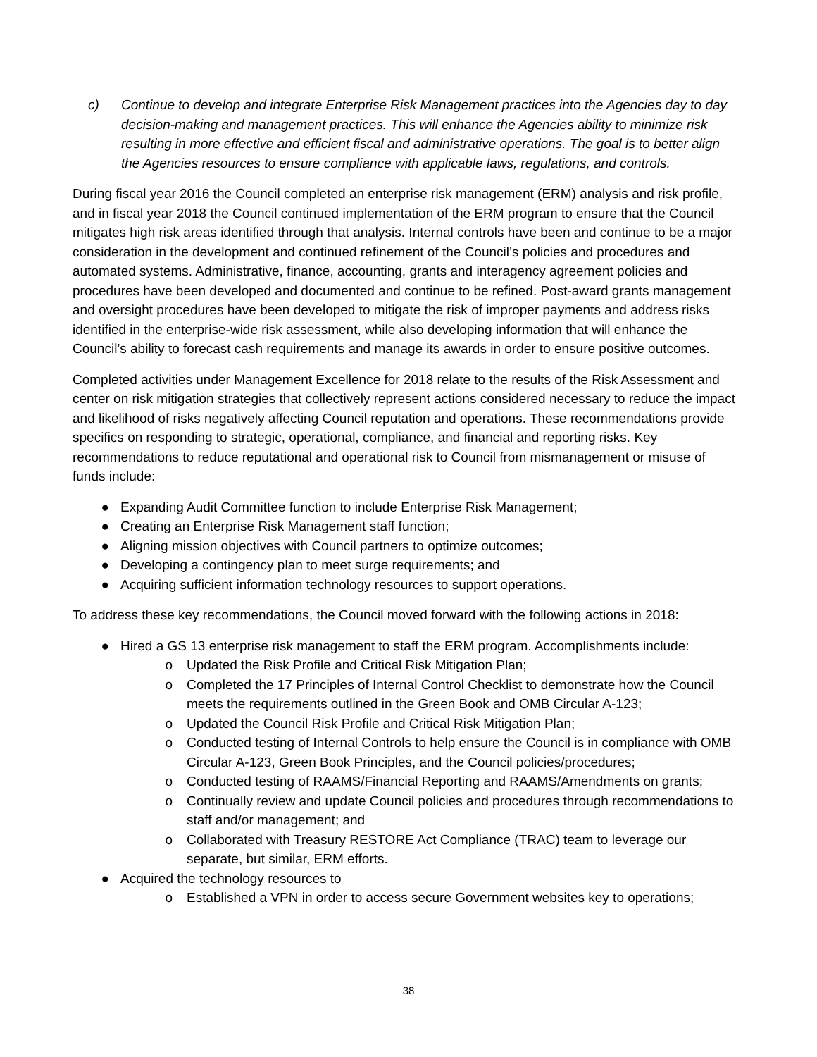c) Continue to develop and integrate Enterprise Risk Management practices into the Agencies day to day decision-making and management practices. This will enhance the Agencies ability to minimize risk resulting in more effective and efficient fiscal and administrative operations. The goal is to better align the Agencies resources to ensure compliance with applicable laws, regulations, and controls.
During fiscal year 2016 the Council completed an enterprise risk management (ERM) analysis and risk profile, and in fiscal year 2018 the Council continued implementation of the ERM program to ensure that the Council mitigates high risk areas identified through that analysis. Internal controls have been and continue to be a major consideration in the development and continued refinement of the Council’s policies and procedures and automated systems. Administrative, finance, accounting, grants and interagency agreement policies and procedures have been developed and documented and continue to be refined. Post-award grants management and oversight procedures have been developed to mitigate the risk of improper payments and address risks identified in the enterprise-wide risk assessment, while also developing information that will enhance the Council’s ability to forecast cash requirements and manage its awards in order to ensure positive outcomes.
Completed activities under Management Excellence for 2018 relate to the results of the Risk Assessment and center on risk mitigation strategies that collectively represent actions considered necessary to reduce the impact and likelihood of risks negatively affecting Council reputation and operations. These recommendations provide specifics on responding to strategic, operational, compliance, and financial and reporting risks. Key recommendations to reduce reputational and operational risk to Council from mismanagement or misuse of funds include:
● Expanding Audit Committee function to include Enterprise Risk Management;
● Creating an Enterprise Risk Management staff function;
● Aligning mission objectives with Council partners to optimize outcomes;
● Developing a contingency plan to meet surge requirements; and
● Acquiring sufficient information technology resources to support operations.
To address these key recommendations, the Council moved forward with the following actions in 2018:
● Hired a GS 13 enterprise risk management to staff the ERM program. Accomplishments include:
o Updated the Risk Profile and Critical Risk Mitigation Plan;
o Completed the 17 Principles of Internal Control Checklist to demonstrate how the Council meets the requirements outlined in the Green Book and OMB Circular A-123;
o Updated the Council Risk Profile and Critical Risk Mitigation Plan;
o Conducted testing of Internal Controls to help ensure the Council is in compliance with OMB Circular A-123, Green Book Principles, and the Council policies/procedures;
o Conducted testing of RAAMS/Financial Reporting and RAAMS/Amendments on grants;
o Continually review and update Council policies and procedures through recommendations to staff and/or management; and
o Collaborated with Treasury RESTORE Act Compliance (TRAC) team to leverage our separate, but similar, ERM efforts.
● Acquired the technology resources to
o Established a VPN in order to access secure Government websites key to operations;
38